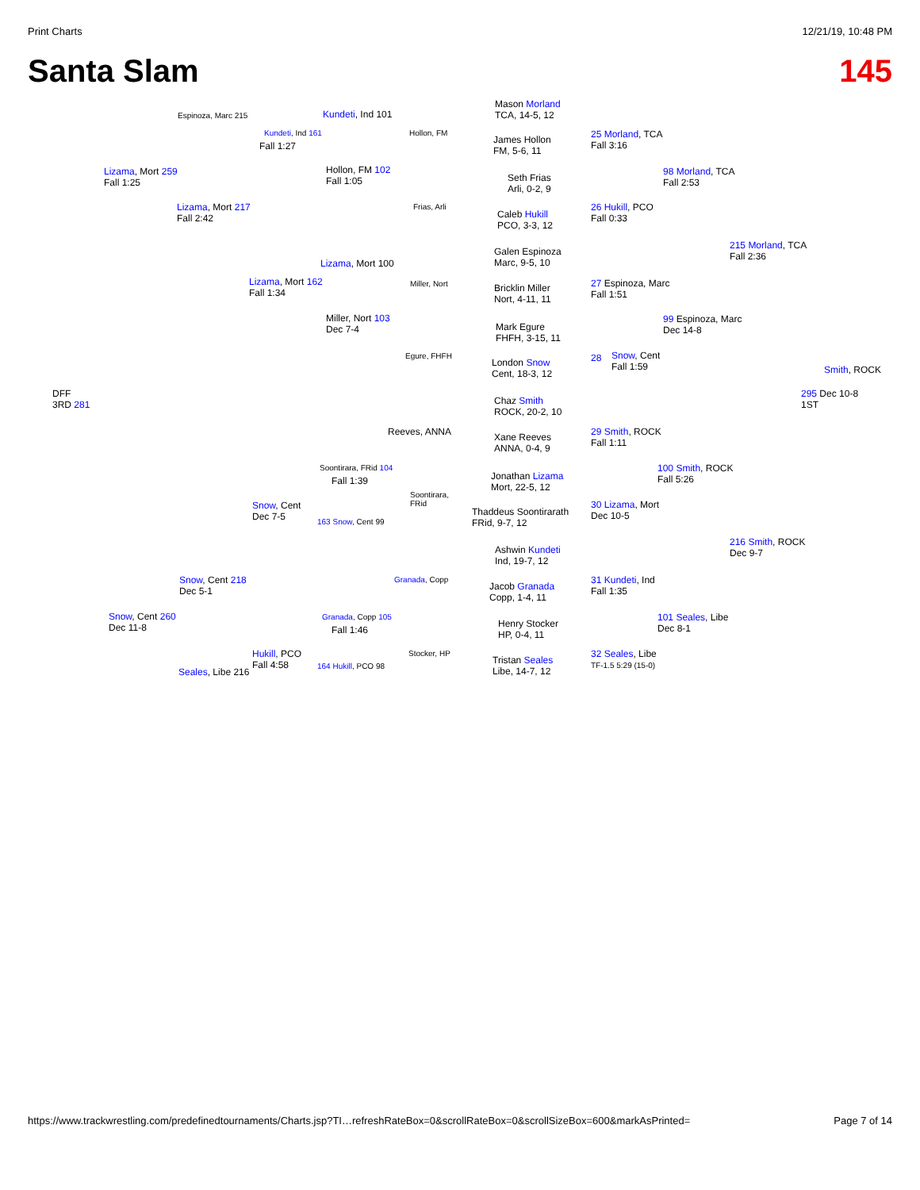Print Charts 12/21/19, 10:48 PM
Santa Slam 145
Espinoza, Marc 215 Kundeti, Ind 101
Mason Morland
TCA, 14-5, 12
Kundeti, Ind 161
Fall 1:27
Hollon, FM
James Hollon
FM, 5-6, 11
25 Morland, TCA
Fall 3:16
Lizama, Mort 259
Fall 1:25
Hollon, FM 102
Fall 1:05
Seth Frias
Arli, 0-2, 9
98 Morland, TCA
Fall 2:53
Lizama, Mort 217
Fall 2:42
Frias, Arli
Caleb Hukill
PCO, 3-3, 12
26 Hukill, PCO
Fall 0:33
Galen Espinoza
Marc, 9-5, 10
215 Morland, TCA
Fall 2:36
Lizama, Mort 100
Lizama, Mort 162
Fall 1:34
Miller, Nort
Bricklin Miller
Nort, 4-11, 11
27 Espinoza, Marc
Fall 1:51
Miller, Nort 103
Dec 7-4
Mark Egure
FHFH, 3-15, 11
99 Espinoza, Marc
Dec 14-8
Snow, Cent
Fall 1:59
Egure, FHFH
London Snow
Cent, 18-3, 12
28
Smith, ROCK
DFF
3RD 281
295 Dec 10-8
1ST
Chaz Smith
ROCK, 20-2, 10
Reeves, ANNA
Xane Reeves
ANNA, 0-4, 9
29 Smith, ROCK
Fall 1:11
Soontirara, FRid 104
Fall 1:39
Jonathan Lizama
Mort, 22-5, 12
100 Smith, ROCK
Fall 5:26
Snow, Cent
Dec 7-5
Soontirara,
FRid
Thaddeus Soontirarath
FRid, 9-7, 12
30 Lizama, Mort
Dec 10-5
163 Snow, Cent 99
216 Smith, ROCK
Dec 9-7
Ashwin Kundeti
Ind, 19-7, 12
Snow, Cent 218
Dec 5-1
Granada, Copp
Jacob Granada
Copp, 1-4, 11
31 Kundeti, Ind
Fall 1:35
Snow, Cent 260
Dec 11-8
Granada, Copp 105
Fall 1:46
Henry Stocker
HP, 0-4, 11
101 Seales, Libe
Dec 8-1
Hukill, PCO
Fall 4:58
Stocker, HP
Tristan Seales
Libe, 14-7, 12
32 Seales, Libe
TF-1.5 5:29 (15-0)
Seales, Libe 216 164 Hukill, PCO 98
https://www.trackwrestling.com/predefinedtournaments/Charts.jsp?TI…refreshRateBox=0&scrollRateBox=0&scrollSizeBox=600&markAsPrinted= Page 7 of 14